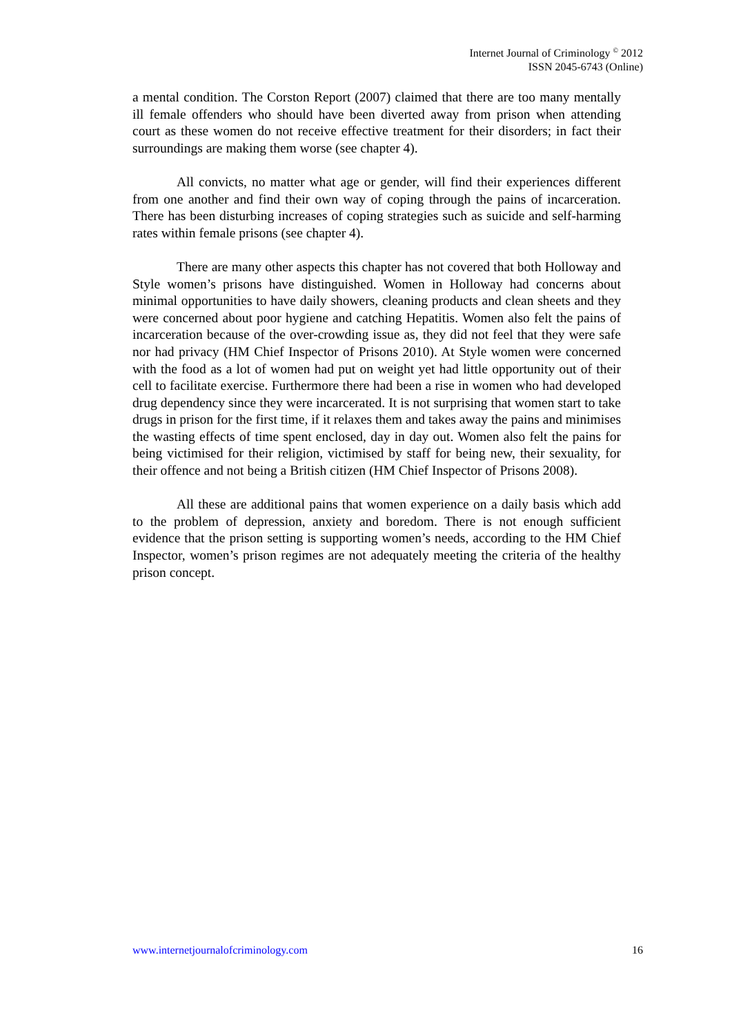Internet Journal of Criminology <sup>©</sup> 2012
ISSN 2045-6743 (Online)
a mental condition. The Corston Report (2007) claimed that there are too many mentally ill female offenders who should have been diverted away from prison when attending court as these women do not receive effective treatment for their disorders; in fact their surroundings are making them worse (see chapter 4).
All convicts, no matter what age or gender, will find their experiences different from one another and find their own way of coping through the pains of incarceration. There has been disturbing increases of coping strategies such as suicide and self-harming rates within female prisons (see chapter 4).
There are many other aspects this chapter has not covered that both Holloway and Style women’s prisons have distinguished. Women in Holloway had concerns about minimal opportunities to have daily showers, cleaning products and clean sheets and they were concerned about poor hygiene and catching Hepatitis. Women also felt the pains of incarceration because of the over-crowding issue as, they did not feel that they were safe nor had privacy (HM Chief Inspector of Prisons 2010). At Style women were concerned with the food as a lot of women had put on weight yet had little opportunity out of their cell to facilitate exercise. Furthermore there had been a rise in women who had developed drug dependency since they were incarcerated. It is not surprising that women start to take drugs in prison for the first time, if it relaxes them and takes away the pains and minimises the wasting effects of time spent enclosed, day in day out. Women also felt the pains for being victimised for their religion, victimised by staff for being new, their sexuality, for their offence and not being a British citizen (HM Chief Inspector of Prisons 2008).
All these are additional pains that women experience on a daily basis which add to the problem of depression, anxiety and boredom. There is not enough sufficient evidence that the prison setting is supporting women’s needs, according to the HM Chief Inspector, women’s prison regimes are not adequately meeting the criteria of the healthy prison concept.
www.internetjournalofcriminology.com 16